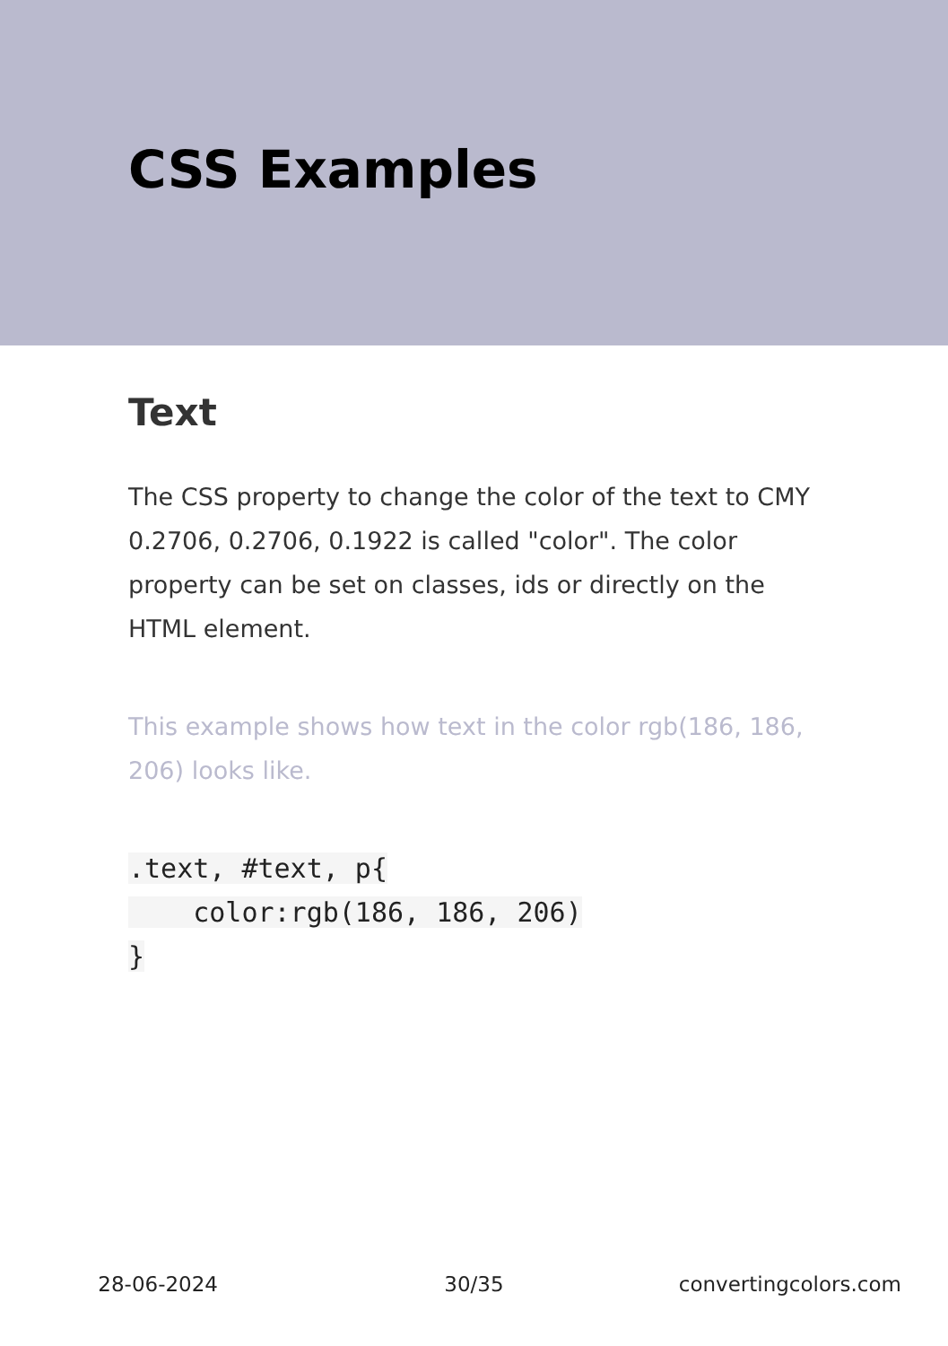CSS Examples
Text
The CSS property to change the color of the text to CMY 0.2706, 0.2706, 0.1922 is called "color". The color property can be set on classes, ids or directly on the HTML element.
This example shows how text in the color rgb(186, 186, 206) looks like.
.text, #text, p{
    color:rgb(186, 186, 206)
}
28-06-2024 30/35 convertingcolors.com